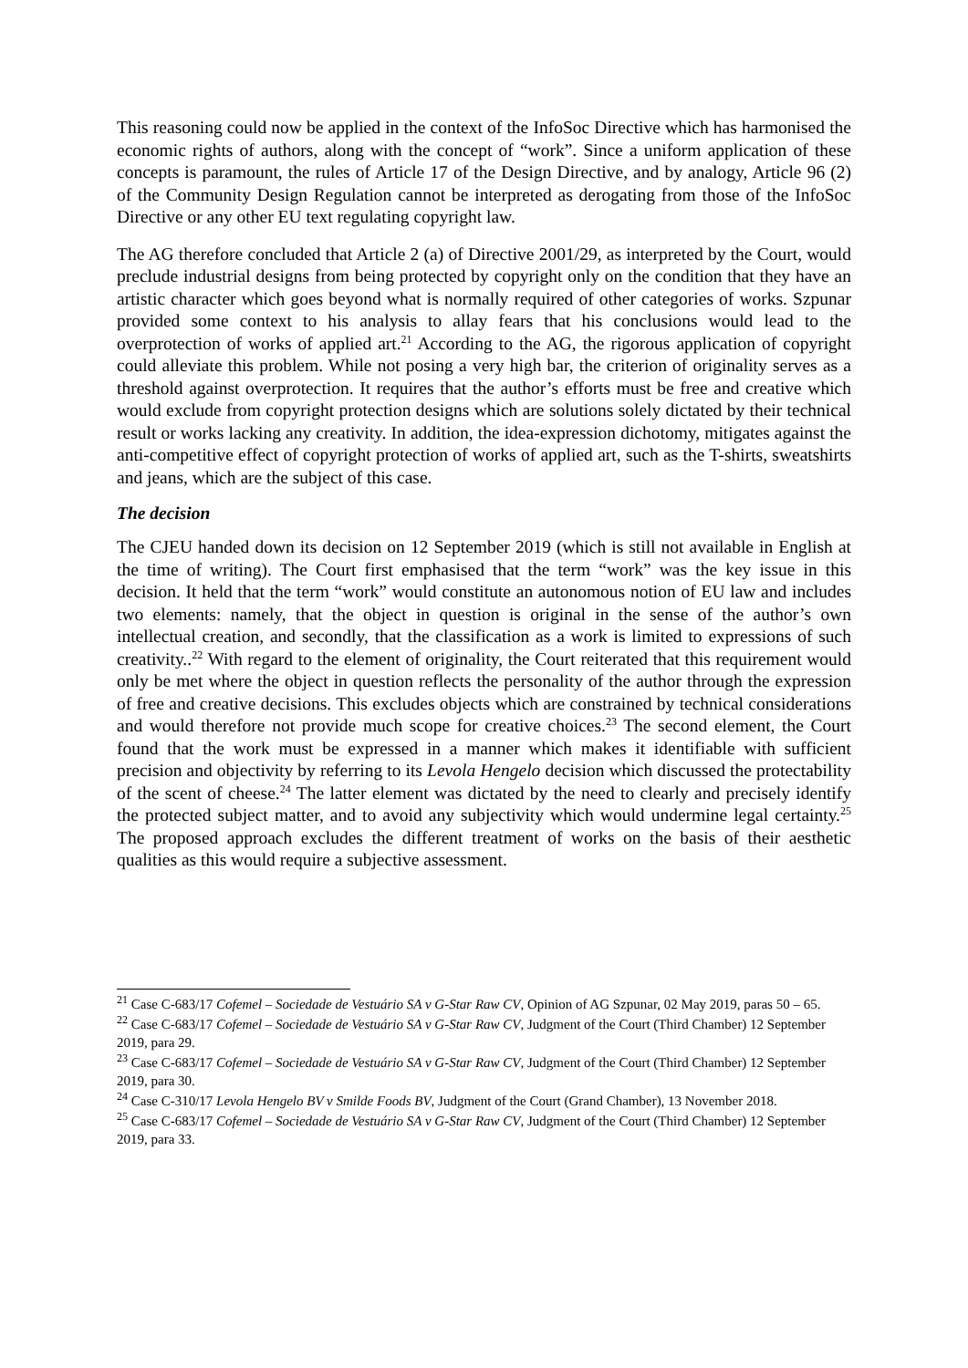This reasoning could now be applied in the context of the InfoSoc Directive which has harmonised the economic rights of authors, along with the concept of “work”. Since a uniform application of these concepts is paramount, the rules of Article 17 of the Design Directive, and by analogy, Article 96 (2) of the Community Design Regulation cannot be interpreted as derogating from those of the InfoSoc Directive or any other EU text regulating copyright law.
The AG therefore concluded that Article 2 (a) of Directive 2001/29, as interpreted by the Court, would preclude industrial designs from being protected by copyright only on the condition that they have an artistic character which goes beyond what is normally required of other categories of works. Szpunar provided some context to his analysis to allay fears that his conclusions would lead to the overprotection of works of applied art.<sup>21</sup> According to the AG, the rigorous application of copyright could alleviate this problem. While not posing a very high bar, the criterion of originality serves as a threshold against overprotection. It requires that the author’s efforts must be free and creative which would exclude from copyright protection designs which are solutions solely dictated by their technical result or works lacking any creativity. In addition, the idea-expression dichotomy, mitigates against the anti-competitive effect of copyright protection of works of applied art, such as the T-shirts, sweatshirts and jeans, which are the subject of this case.
The decision
The CJEU handed down its decision on 12 September 2019 (which is still not available in English at the time of writing). The Court first emphasised that the term “work” was the key issue in this decision. It held that the term “work” would constitute an autonomous notion of EU law and includes two elements: namely, that the object in question is original in the sense of the author’s own intellectual creation, and secondly, that the classification as a work is limited to expressions of such creativity..<sup>22</sup> With regard to the element of originality, the Court reiterated that this requirement would only be met where the object in question reflects the personality of the author through the expression of free and creative decisions. This excludes objects which are constrained by technical considerations and would therefore not provide much scope for creative choices.<sup>23</sup> The second element, the Court found that the work must be expressed in a manner which makes it identifiable with sufficient precision and objectivity by referring to its Levola Hengelo decision which discussed the protectability of the scent of cheese.<sup>24</sup> The latter element was dictated by the need to clearly and precisely identify the protected subject matter, and to avoid any subjectivity which would undermine legal certainty.<sup>25</sup> The proposed approach excludes the different treatment of works on the basis of their aesthetic qualities as this would require a subjective assessment.
<sup>21</sup> Case C-683/17 Cofemel – Sociedade de Vestuário SA v G-Star Raw CV, Opinion of AG Szpunar, 02 May 2019, paras 50 – 65.
<sup>22</sup> Case C-683/17 Cofemel – Sociedade de Vestuário SA v G-Star Raw CV, Judgment of the Court (Third Chamber) 12 September 2019, para 29.
<sup>23</sup> Case C-683/17 Cofemel – Sociedade de Vestuário SA v G-Star Raw CV, Judgment of the Court (Third Chamber) 12 September 2019, para 30.
<sup>24</sup> Case C-310/17 Levola Hengelo BV v Smilde Foods BV, Judgment of the Court (Grand Chamber), 13 November 2018.
<sup>25</sup> Case C-683/17 Cofemel – Sociedade de Vestuário SA v G-Star Raw CV, Judgment of the Court (Third Chamber) 12 September 2019, para 33.